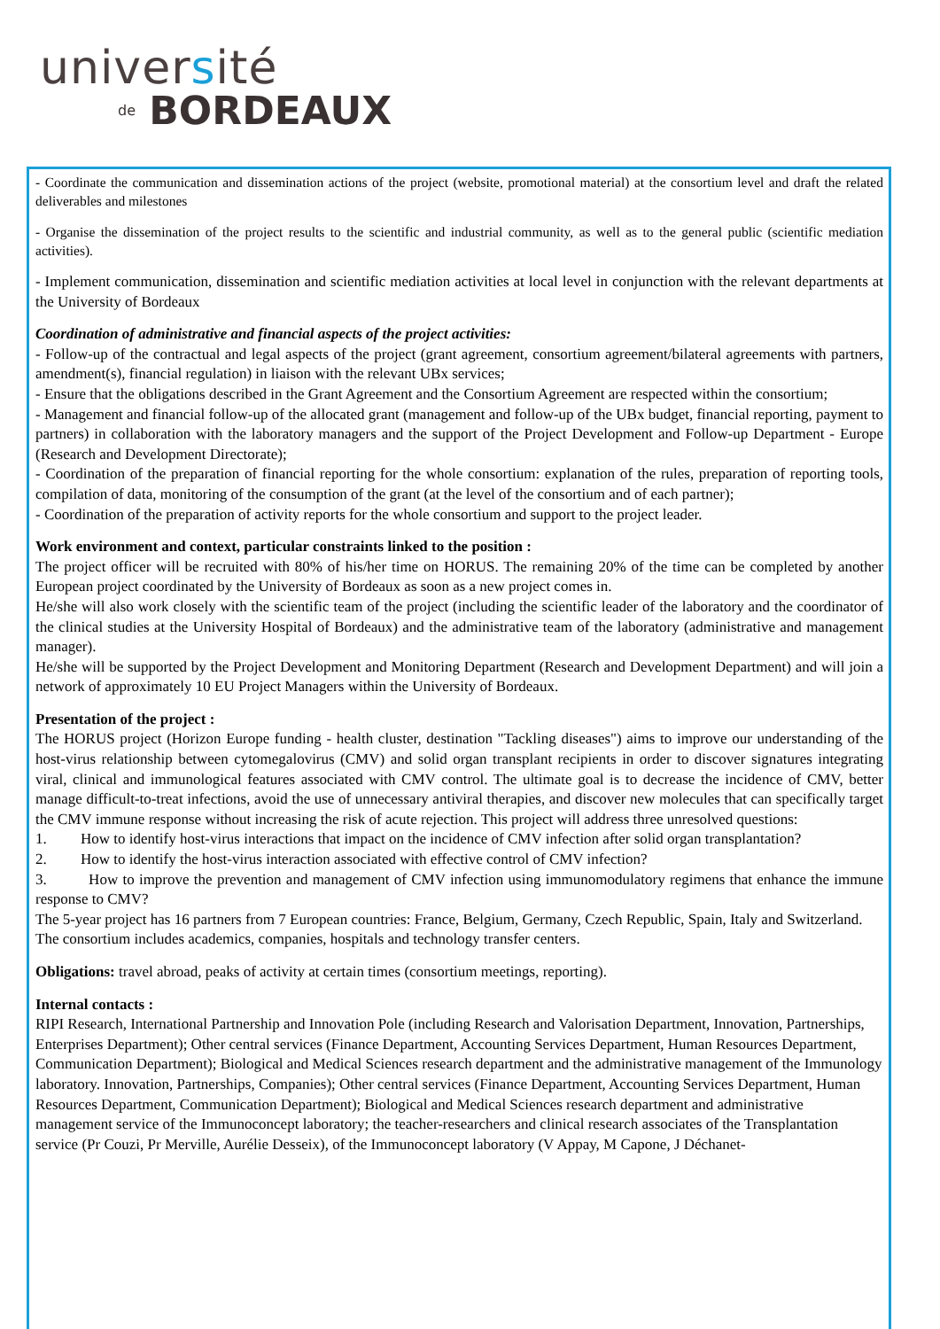université
de BORDEAUX
- Coordinate the communication and dissemination actions of the project (website, promotional material) at the consortium level and draft the related deliverables and milestones
- Organise the dissemination of the project results to the scientific and industrial community, as well as to the general public (scientific mediation activities).
- Implement communication, dissemination and scientific mediation activities at local level in conjunction with the relevant departments at the University of Bordeaux
Coordination of administrative and financial aspects of the project activities:
- Follow-up of the contractual and legal aspects of the project (grant agreement, consortium agreement/bilateral agreements with partners, amendment(s), financial regulation) in liaison with the relevant UBx services;
- Ensure that the obligations described in the Grant Agreement and the Consortium Agreement are respected within the consortium;
- Management and financial follow-up of the allocated grant (management and follow-up of the UBx budget, financial reporting, payment to partners) in collaboration with the laboratory managers and the support of the Project Development and Follow-up Department - Europe (Research and Development Directorate);
- Coordination of the preparation of financial reporting for the whole consortium: explanation of the rules, preparation of reporting tools, compilation of data, monitoring of the consumption of the grant (at the level of the consortium and of each partner);
- Coordination of the preparation of activity reports for the whole consortium and support to the project leader.
Work environment and context, particular constraints linked to the position :
The project officer will be recruited with 80% of his/her time on HORUS. The remaining 20% of the time can be completed by another European project coordinated by the University of Bordeaux as soon as a new project comes in.
He/she will also work closely with the scientific team of the project (including the scientific leader of the laboratory and the coordinator of the clinical studies at the University Hospital of Bordeaux) and the administrative team of the laboratory (administrative and management manager).
He/she will be supported by the Project Development and Monitoring Department (Research and Development Department) and will join a network of approximately 10 EU Project Managers within the University of Bordeaux.
Presentation of the project :
The HORUS project (Horizon Europe funding - health cluster, destination "Tackling diseases") aims to improve our understanding of the host-virus relationship between cytomegalovirus (CMV) and solid organ transplant recipients in order to discover signatures integrating viral, clinical and immunological features associated with CMV control. The ultimate goal is to decrease the incidence of CMV, better manage difficult-to-treat infections, avoid the use of unnecessary antiviral therapies, and discover new molecules that can specifically target the CMV immune response without increasing the risk of acute rejection. This project will address three unresolved questions:
1. How to identify host-virus interactions that impact on the incidence of CMV infection after solid organ transplantation?
2. How to identify the host-virus interaction associated with effective control of CMV infection?
3. How to improve the prevention and management of CMV infection using immunomodulatory regimens that enhance the immune response to CMV?
The 5-year project has 16 partners from 7 European countries: France, Belgium, Germany, Czech Republic, Spain, Italy and Switzerland. The consortium includes academics, companies, hospitals and technology transfer centers.
Obligations: travel abroad, peaks of activity at certain times (consortium meetings, reporting).
Internal contacts :
RIPI Research, International Partnership and Innovation Pole (including Research and Valorisation Department, Innovation, Partnerships, Enterprises Department); Other central services (Finance Department, Accounting Services Department, Human Resources Department, Communication Department); Biological and Medical Sciences research department and the administrative management of the Immunology laboratory. Innovation, Partnerships, Companies); Other central services (Finance Department, Accounting Services Department, Human Resources Department, Communication Department); Biological and Medical Sciences research department and administrative management service of the Immunoconcept laboratory; the teacher-researchers and clinical research associates of the Transplantation service (Pr Couzi, Pr Merville, Aurélie Desseix), of the Immunoconcept laboratory (V Appay, M Capone, J Déchanet-